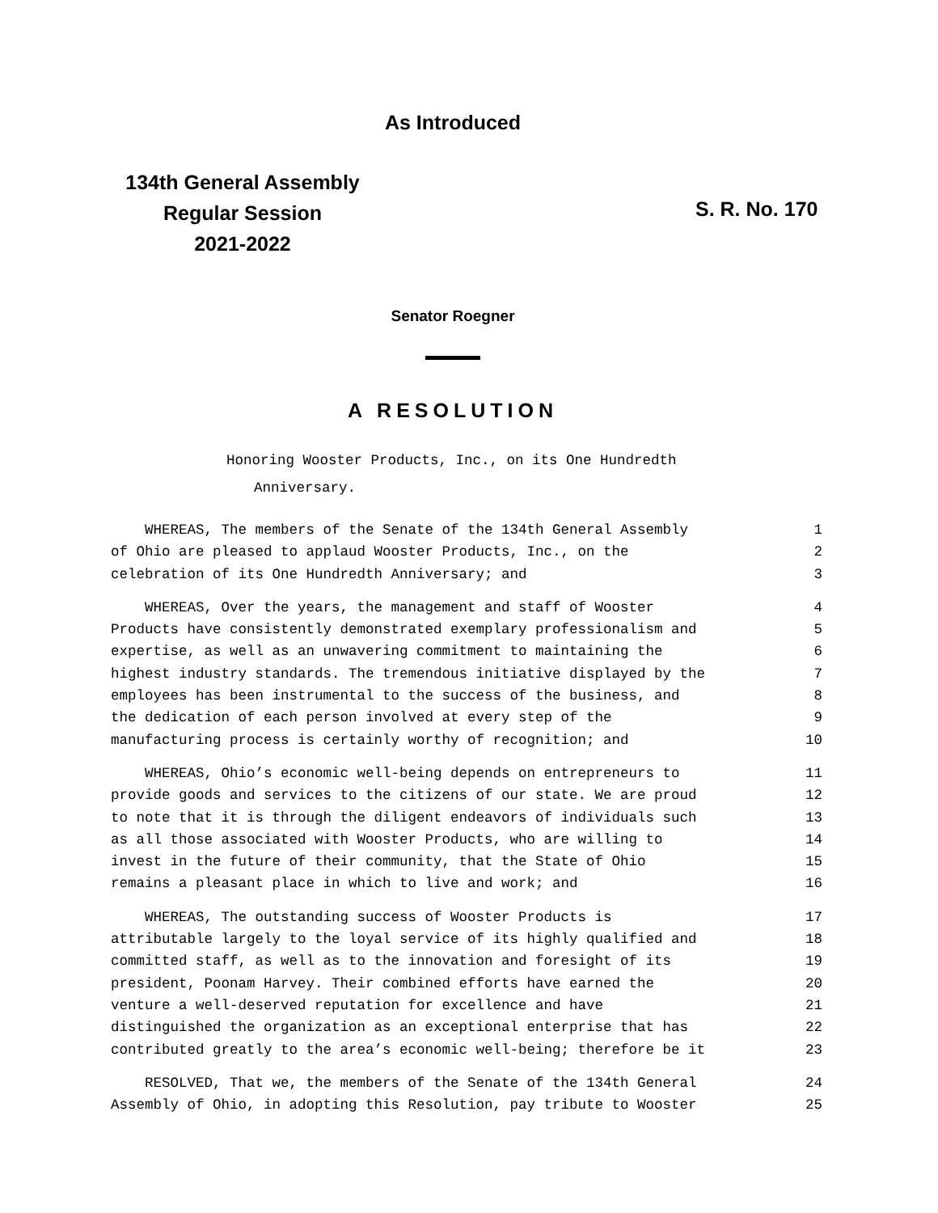As Introduced
134th General Assembly
Regular Session
2021-2022
S. R. No. 170
Senator Roegner
A RESOLUTION
Honoring Wooster Products, Inc., on its One Hundredth
Anniversary.
WHEREAS, The members of the Senate of the 134th General Assembly 1
of Ohio are pleased to applaud Wooster Products, Inc., on the 2
celebration of its One Hundredth Anniversary; and 3
WHEREAS, Over the years, the management and staff of Wooster 4
Products have consistently demonstrated exemplary professionalism and 5
expertise, as well as an unwavering commitment to maintaining the 6
highest industry standards. The tremendous initiative displayed by the 7
employees has been instrumental to the success of the business, and 8
the dedication of each person involved at every step of the 9
manufacturing process is certainly worthy of recognition; and 10
WHEREAS, Ohio’s economic well-being depends on entrepreneurs to 11
provide goods and services to the citizens of our state. We are proud 12
to note that it is through the diligent endeavors of individuals such 13
as all those associated with Wooster Products, who are willing to 14
invest in the future of their community, that the State of Ohio 15
remains a pleasant place in which to live and work; and 16
WHEREAS, The outstanding success of Wooster Products is 17
attributable largely to the loyal service of its highly qualified and 18
committed staff, as well as to the innovation and foresight of its 19
president, Poonam Harvey. Their combined efforts have earned the 20
venture a well-deserved reputation for excellence and have 21
distinguished the organization as an exceptional enterprise that has 22
contributed greatly to the area’s economic well-being; therefore be it 23
RESOLVED, That we, the members of the Senate of the 134th General 24
Assembly of Ohio, in adopting this Resolution, pay tribute to Wooster 25